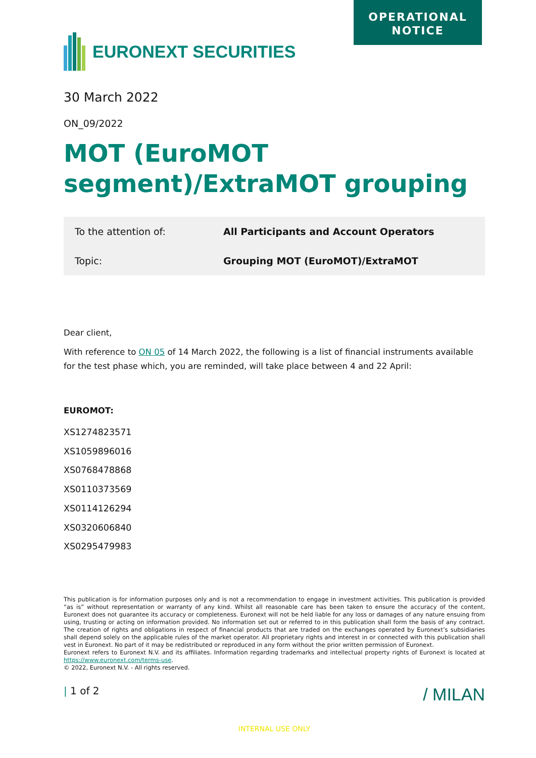OPERATIONAL
NOTICE
EURONEXT SECURITIES
30 March 2022
ON_09/2022
MOT (EuroMOT segment)/ExtraMOT grouping
| To the attention of: | All Participants and Account Operators |
| Topic: | Grouping MOT (EuroMOT)/ExtraMOT |
Dear client,
With reference to ON 05 of 14 March 2022, the following is a list of financial instruments available for the test phase which, you are reminded, will take place between 4 and 22 April:
EUROMOT:
XS1274823571
XS1059896016
XS0768478868
XS0110373569
XS0114126294
XS0320606840
XS0295479983
This publication is for information purposes only and is not a recommendation to engage in investment activities. This publication is provided “as is” without representation or warranty of any kind. Whilst all reasonable care has been taken to ensure the accuracy of the content, Euronext does not guarantee its accuracy or completeness. Euronext will not be held liable for any loss or damages of any nature ensuing from using, trusting or acting on information provided. No information set out or referred to in this publication shall form the basis of any contract. The creation of rights and obligations in respect of financial products that are traded on the exchanges operated by Euronext’s subsidiaries shall depend solely on the applicable rules of the market operator. All proprietary rights and interest in or connected with this publication shall vest in Euronext. No part of it may be redistributed or reproduced in any form without the prior written permission of Euronext.
Euronext refers to Euronext N.V. and its affiliates. Information regarding trademarks and intellectual property rights of Euronext is located at https://www.euronext.com/terms-use.
© 2022, Euronext N.V. - All rights reserved.
| 1 of 2 / MILAN
INTERNAL USE ONLY